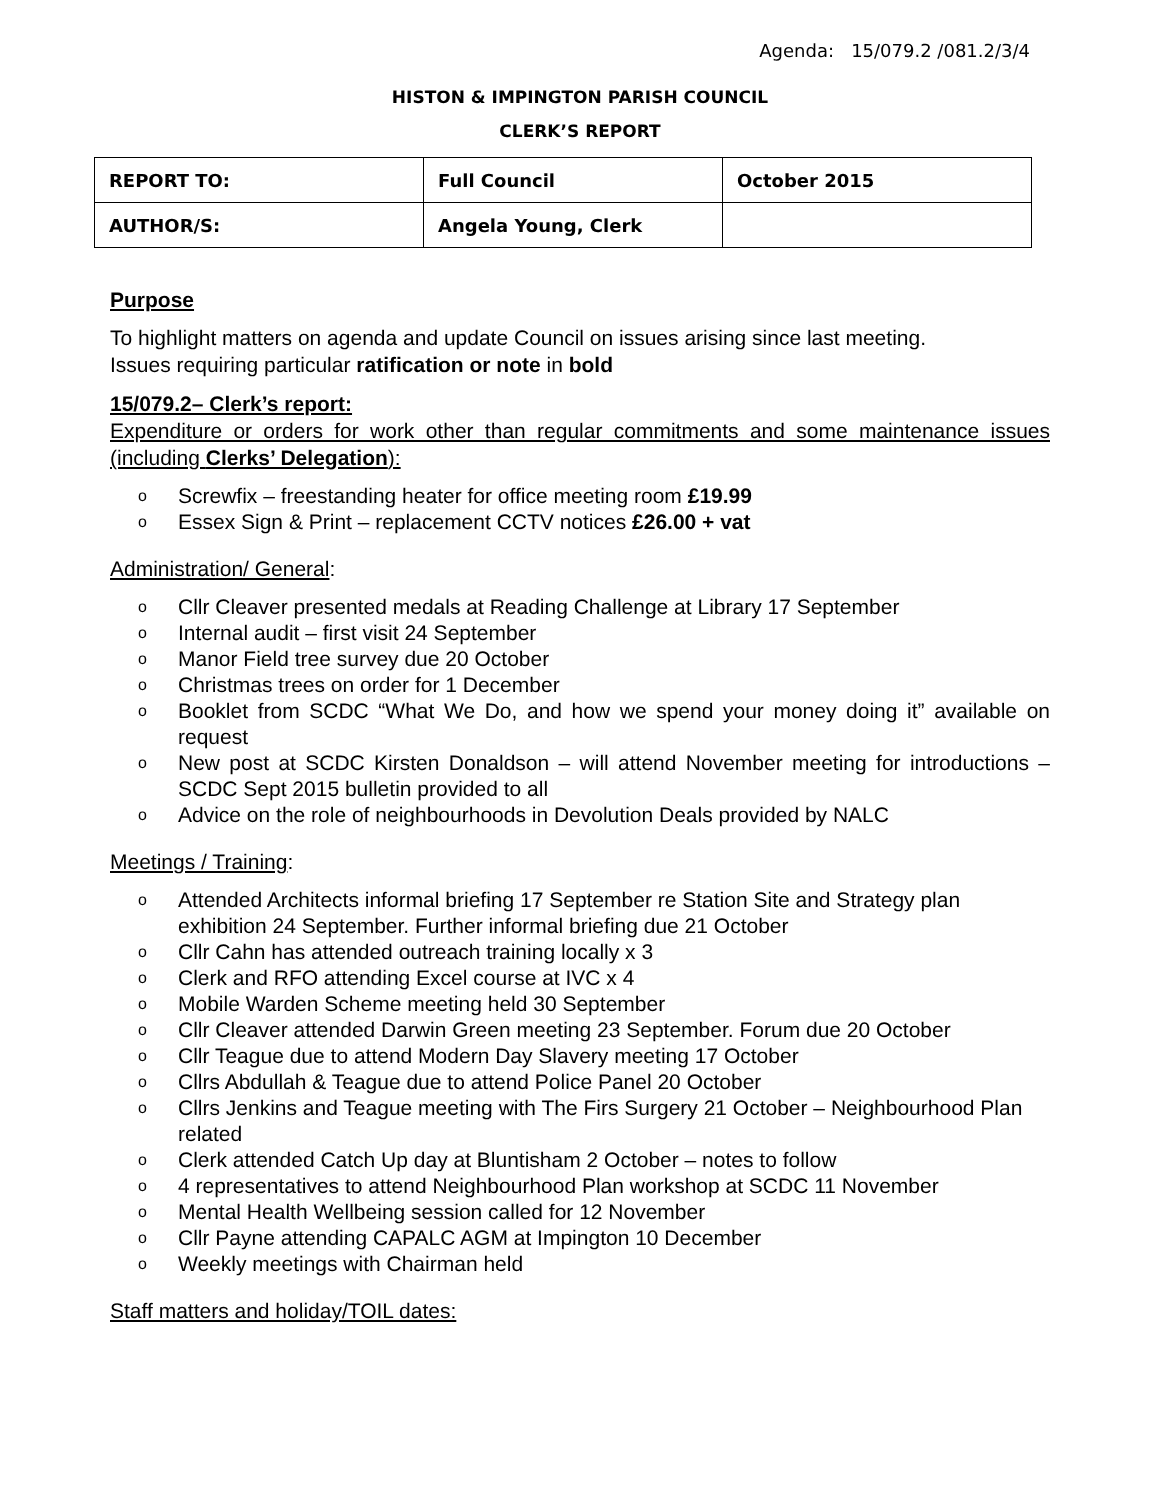Agenda: 15/079.2 /081.2/3/4
HISTON & IMPINGTON PARISH COUNCIL
CLERK’S REPORT
| REPORT TO: | Full Council | October 2015 |
| AUTHOR/S: | Angela Young, Clerk | |
Purpose
To highlight matters on agenda and update Council on issues arising since last meeting.
Issues requiring particular ratification or note in bold
15/079.2– Clerk’s report:
Expenditure or orders for work other than regular commitments and some maintenance issues (including Clerks’ Delegation):
o Screwfix – freestanding heater for office meeting room £19.99
o Essex Sign & Print – replacement CCTV notices £26.00 + vat
Administration/ General:
o Cllr Cleaver presented medals at Reading Challenge at Library 17 September
o Internal audit – first visit 24 September
o Manor Field tree survey due 20 October
o Christmas trees on order for 1 December
o Booklet from SCDC “What We Do, and how we spend your money doing it” available on request
o New post at SCDC Kirsten Donaldson – will attend November meeting for introductions – SCDC Sept 2015 bulletin provided to all
o Advice on the role of neighbourhoods in Devolution Deals provided by NALC
Meetings / Training:
o Attended Architects informal briefing 17 September re Station Site and Strategy plan exhibition 24 September. Further informal briefing due 21 October
o Cllr Cahn has attended outreach training locally x 3
o Clerk and RFO attending Excel course at IVC x 4
o Mobile Warden Scheme meeting held 30 September
o Cllr Cleaver attended Darwin Green meeting 23 September. Forum due 20 October
o Cllr Teague due to attend Modern Day Slavery meeting 17 October
o Cllrs Abdullah & Teague due to attend Police Panel 20 October
o Cllrs Jenkins and Teague meeting with The Firs Surgery 21 October – Neighbourhood Plan related
o Clerk attended Catch Up day at Bluntisham 2 October – notes to follow
o 4 representatives to attend Neighbourhood Plan workshop at SCDC 11 November
o Mental Health Wellbeing session called for 12 November
o Cllr Payne attending CAPALC AGM at Impington 10 December
o Weekly meetings with Chairman held
Staff matters and holiday/TOIL dates: